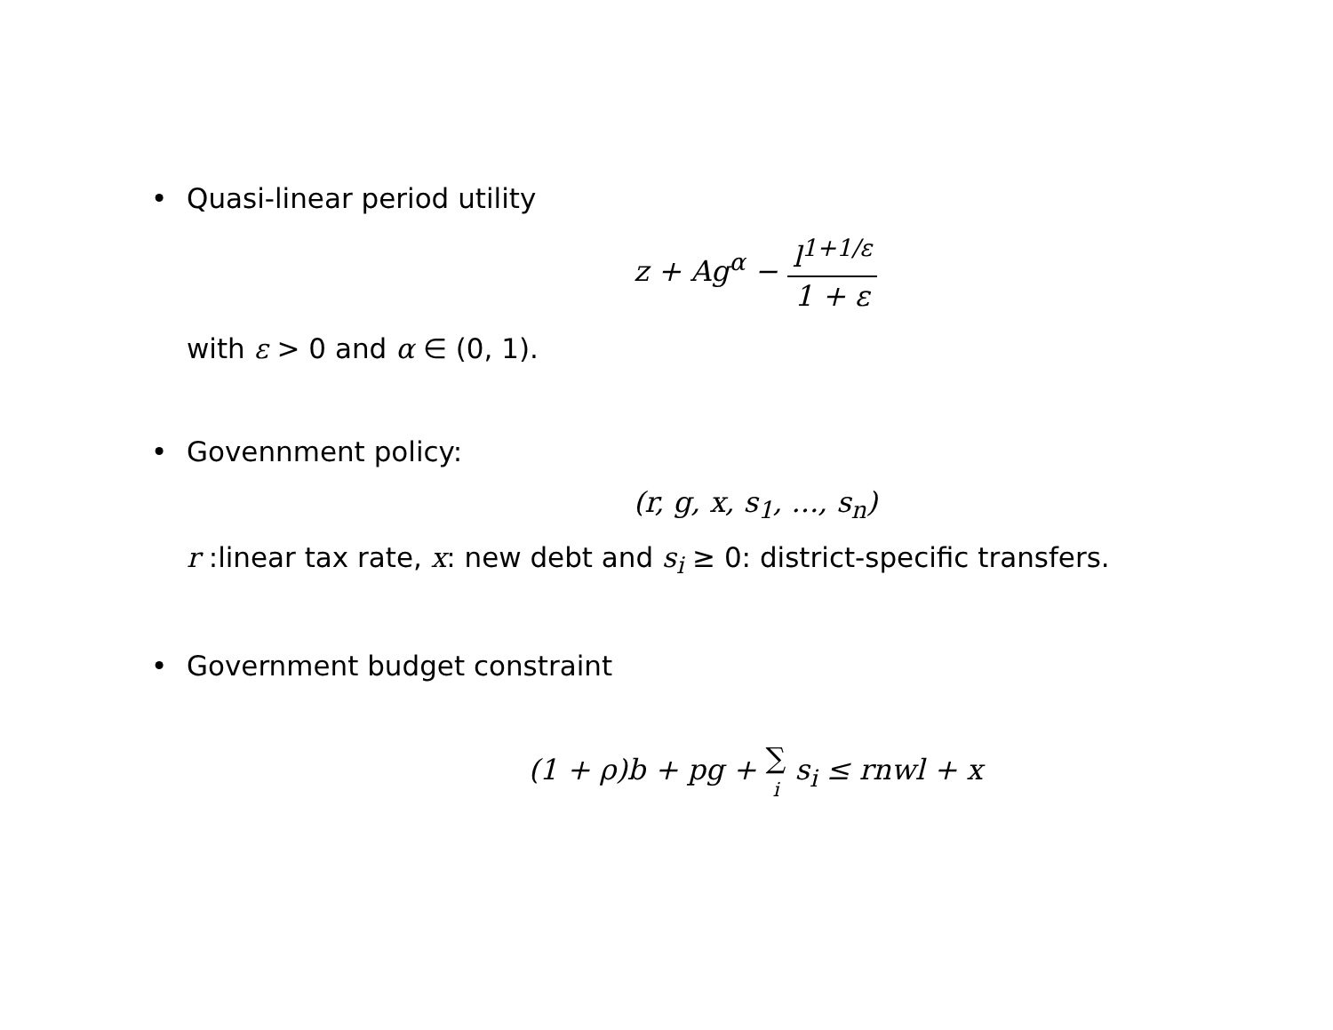• Quasi-linear period utility
z + Ag<sup>α</sup> − l<sup>1+1/ε</sup> 1 + ε
with ε > 0 and α ∈ (0, 1).
• Govennment policy:
(r, g, x, s<sub>1</sub>, ..., s<sub>n</sub>)
r :linear tax rate, x: new debt and s<sub>i</sub> ≥ 0: district-specific transfers.
• Government budget constraint
(1 + ρ)b + pg + ∑
i s<sub>i</sub> ≤ rnwl + x